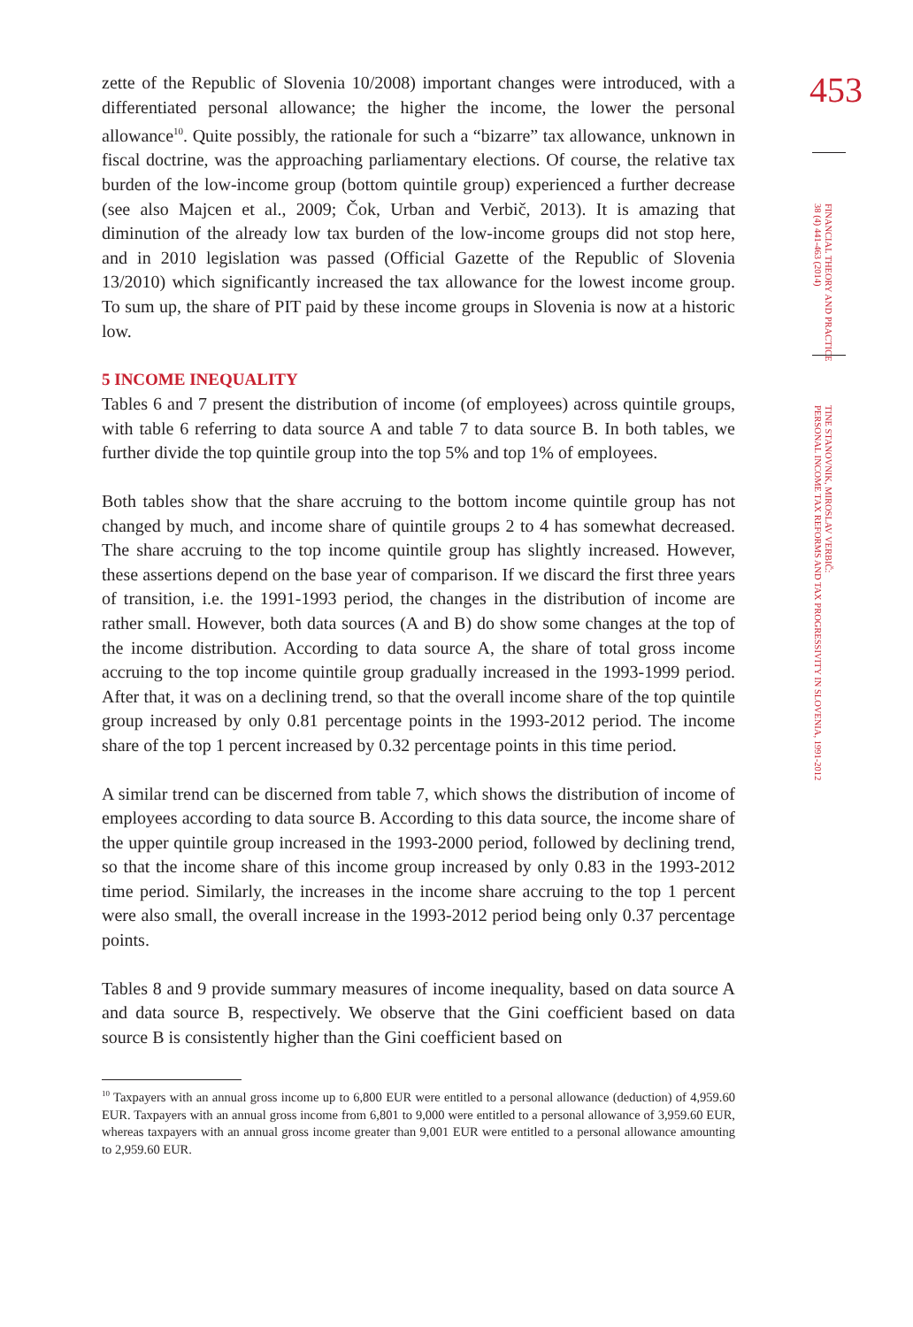453
FINANCIAL THEORY AND PRACTICE
38 (4) 441-463 (2014)
TINE STANOVNIK, MIROSLAV VERBIČ:
PERSONAL INCOME TAX REFORMS AND TAX PROGRESSIVITY IN SLOVENIA, 1991-2012
zette of the Republic of Slovenia 10/2008) important changes were introduced, with a differentiated personal allowance; the higher the income, the lower the personal allowance<sup>10</sup>. Quite possibly, the rationale for such a “bizarre” tax allowance, unknown in fiscal doctrine, was the approaching parliamentary elections. Of course, the relative tax burden of the low-income group (bottom quintile group) experienced a further decrease (see also Majcen et al., 2009; Čok, Urban and Verbič, 2013). It is amazing that diminution of the already low tax burden of the low-income groups did not stop here, and in 2010 legislation was passed (Official Gazette of the Republic of Slovenia 13/2010) which significantly increased the tax allowance for the lowest income group. To sum up, the share of PIT paid by these income groups in Slovenia is now at a historic low.
5 INCOME INEQUALITY
Tables 6 and 7 present the distribution of income (of employees) across quintile groups, with table 6 referring to data source A and table 7 to data source B. In both tables, we further divide the top quintile group into the top 5% and top 1% of employees.
Both tables show that the share accruing to the bottom income quintile group has not changed by much, and income share of quintile groups 2 to 4 has somewhat decreased. The share accruing to the top income quintile group has slightly increased. However, these assertions depend on the base year of comparison. If we discard the first three years of transition, i.e. the 1991-1993 period, the changes in the distribution of income are rather small. However, both data sources (A and B) do show some changes at the top of the income distribution. According to data source A, the share of total gross income accruing to the top income quintile group gradually increased in the 1993-1999 period. After that, it was on a declining trend, so that the overall income share of the top quintile group increased by only 0.81 percentage points in the 1993-2012 period. The income share of the top 1 percent increased by 0.32 percentage points in this time period.
A similar trend can be discerned from table 7, which shows the distribution of income of employees according to data source B. According to this data source, the income share of the upper quintile group increased in the 1993-2000 period, followed by declining trend, so that the income share of this income group increased by only 0.83 in the 1993-2012 time period. Similarly, the increases in the income share accruing to the top 1 percent were also small, the overall increase in the 1993-2012 period being only 0.37 percentage points.
Tables 8 and 9 provide summary measures of income inequality, based on data source A and data source B, respectively. We observe that the Gini coefficient based on data source B is consistently higher than the Gini coefficient based on
<sup>10</sup> Taxpayers with an annual gross income up to 6,800 EUR were entitled to a personal allowance (deduction) of 4,959.60 EUR. Taxpayers with an annual gross income from 6,801 to 9,000 were entitled to a personal allowance of 3,959.60 EUR, whereas taxpayers with an annual gross income greater than 9,001 EUR were entitled to a personal allowance amounting to 2,959.60 EUR.